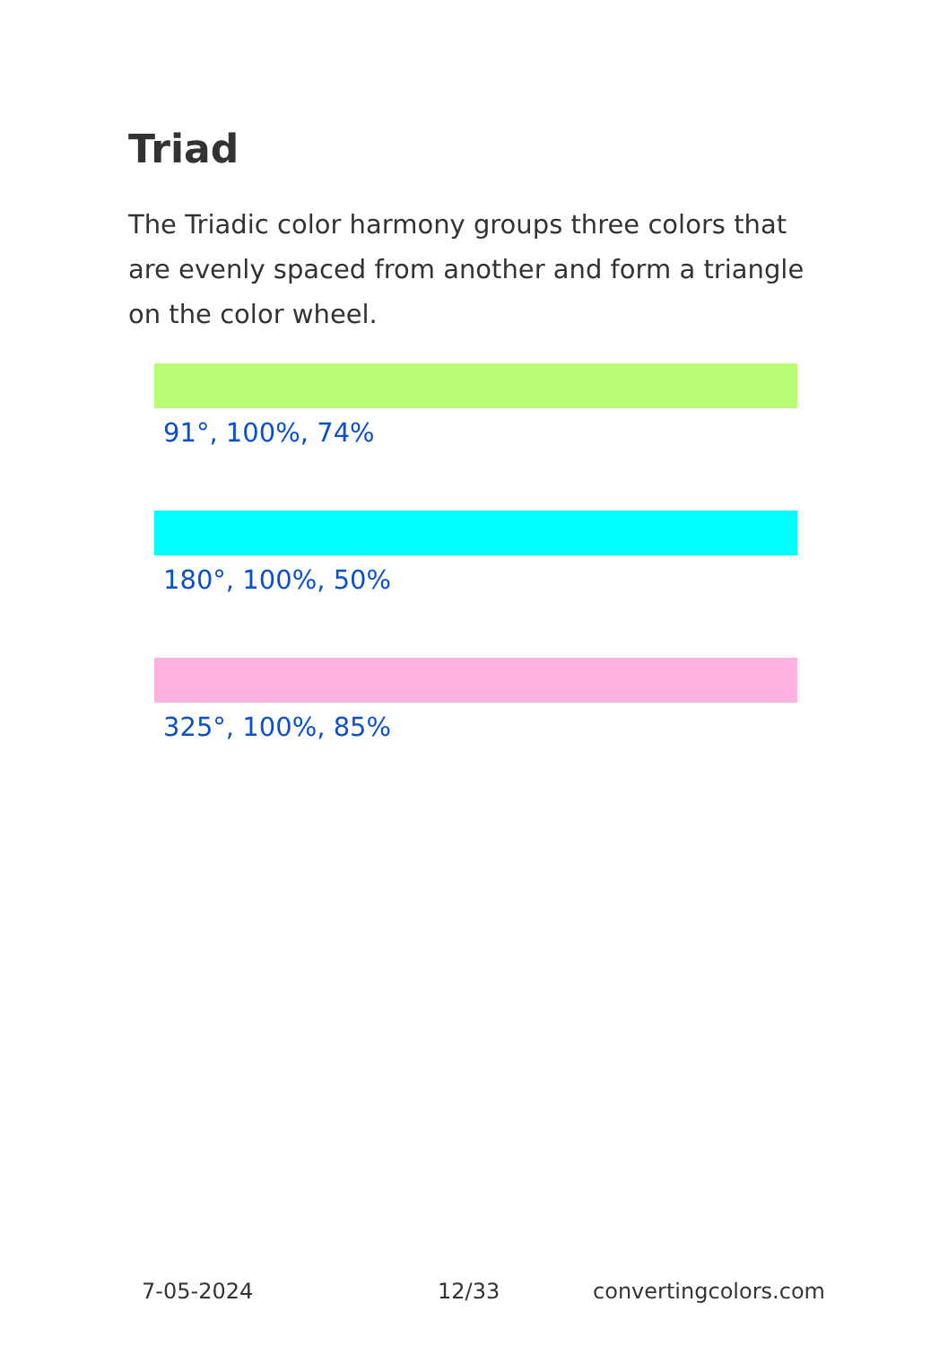Triad
The Triadic color harmony groups three colors that are evenly spaced from another and form a triangle on the color wheel.
91°, 100%, 74%
180°, 100%, 50%
325°, 100%, 85%
7-05-2024 12/33 convertingcolors.com